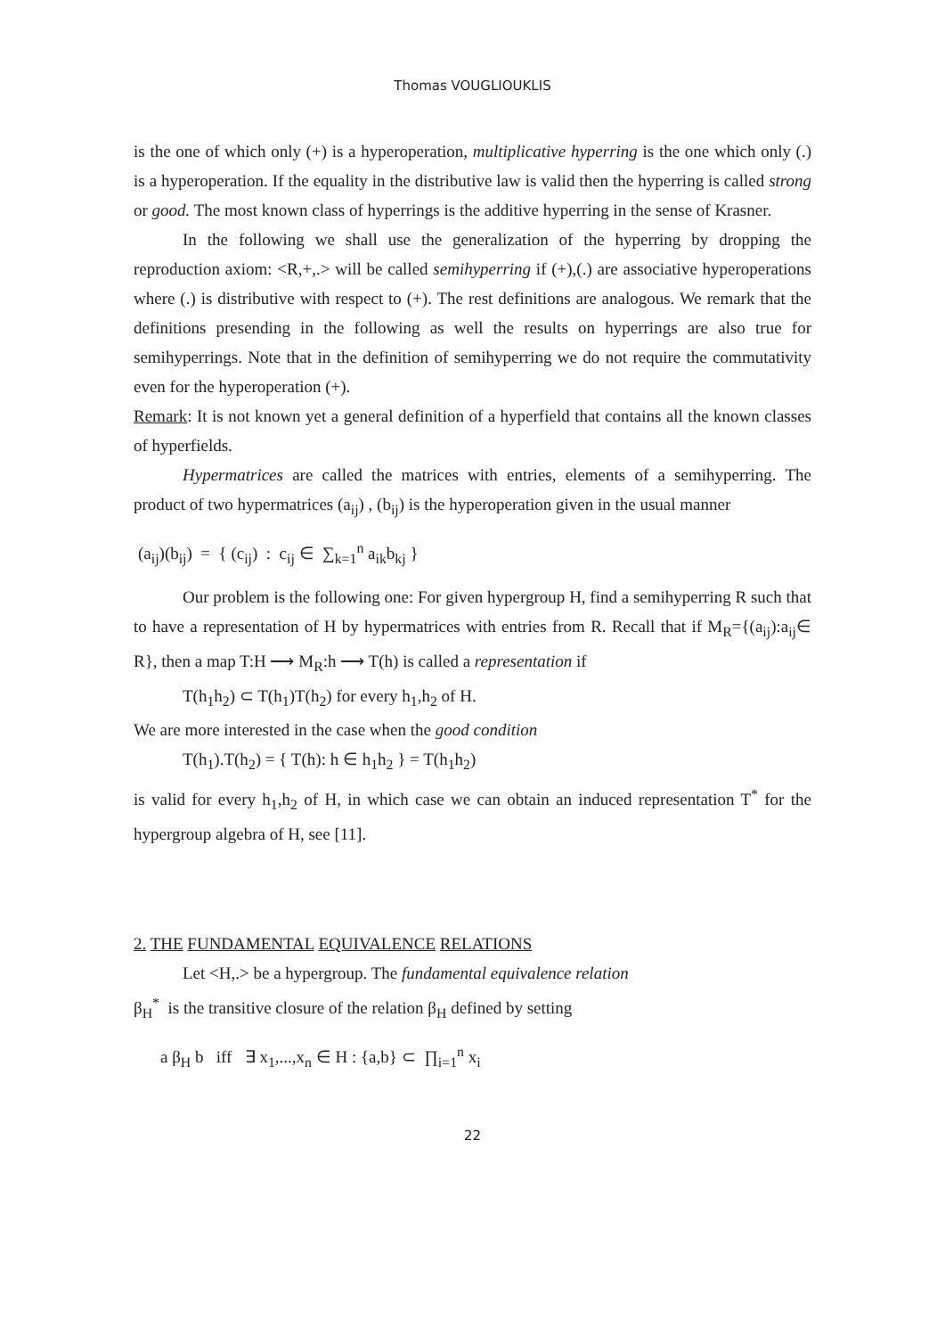Thomas VOUGLIOUKLIS
is the one of which only (+) is a hyperoperation, multiplicative hyperring is the one which only (.) is a hyperoperation. If the equality in the distributive law is valid then the hyperring is called strong or good. The most known class of hyperrings is the additive hyperring in the sense of Krasner.
In the following we shall use the generalization of the hyperring by dropping the reproduction axiom: <R,+,.> will be called semihyperring if (+),(.) are associative hyperoperations where (.) is distributive with respect to (+). The rest definitions are analogous. We remark that the definitions presending in the following as well the results on hyperrings are also true for semihyperrings. Note that in the definition of semihyperring we do not require the commutativity even for the hyperoperation (+).
Remark: It is not known yet a general definition of a hyperfield that contains all the known classes of hyperfields.
Hypermatrices are called the matrices with entries, elements of a semihyperring. The product of two hypermatrices (a<sub>ij</sub>) , (b<sub>ij</sub>) is the hyperoperation given in the usual manner
(a<sub>ij</sub>)(b<sub>ij</sub>) = { (c<sub>ij</sub>) : c<sub>ij</sub> ∈ ∑<sub>k=1</sub><sup>n</sup> a<sub>ik</sub>b<sub>kj</sub> }
Our problem is the following one: For given hypergroup H, find a semihyperring R such that to have a representation of H by hypermatrices with entries from R. Recall that if M<sub>R</sub>={(a<sub>ij</sub>):a<sub>ij</sub>∈ R}, then a map T:H ⟶ M<sub>R</sub>:h ⟶ T(h) is called a representation if
T(h<sub>1</sub>h<sub>2</sub>) ⊂ T(h<sub>1</sub>)T(h<sub>2</sub>) for every h<sub>1</sub>,h<sub>2</sub> of H.
We are more interested in the case when the good condition
T(h<sub>1</sub>).T(h<sub>2</sub>) = { T(h): h ∈ h<sub>1</sub>h<sub>2</sub> } = T(h<sub>1</sub>h<sub>2</sub>)
is valid for every h<sub>1</sub>,h<sub>2</sub> of H, in which case we can obtain an induced representation T<sup>*</sup> for the hypergroup algebra of H, see [11].
2. THE FUNDAMENTAL EQUIVALENCE RELATIONS
Let <H,.> be a hypergroup. The fundamental equivalence relation
β<sub>H</sub><sup>*</sup> is the transitive closure of the relation β<sub>H</sub> defined by setting
a β<sub>H</sub> b iff ∃ x<sub>1</sub>,...,x<sub>n</sub> ∈ H : {a,b} ⊂ ∏<sub>i=1</sub><sup>n</sup> x<sub>i</sub>
22